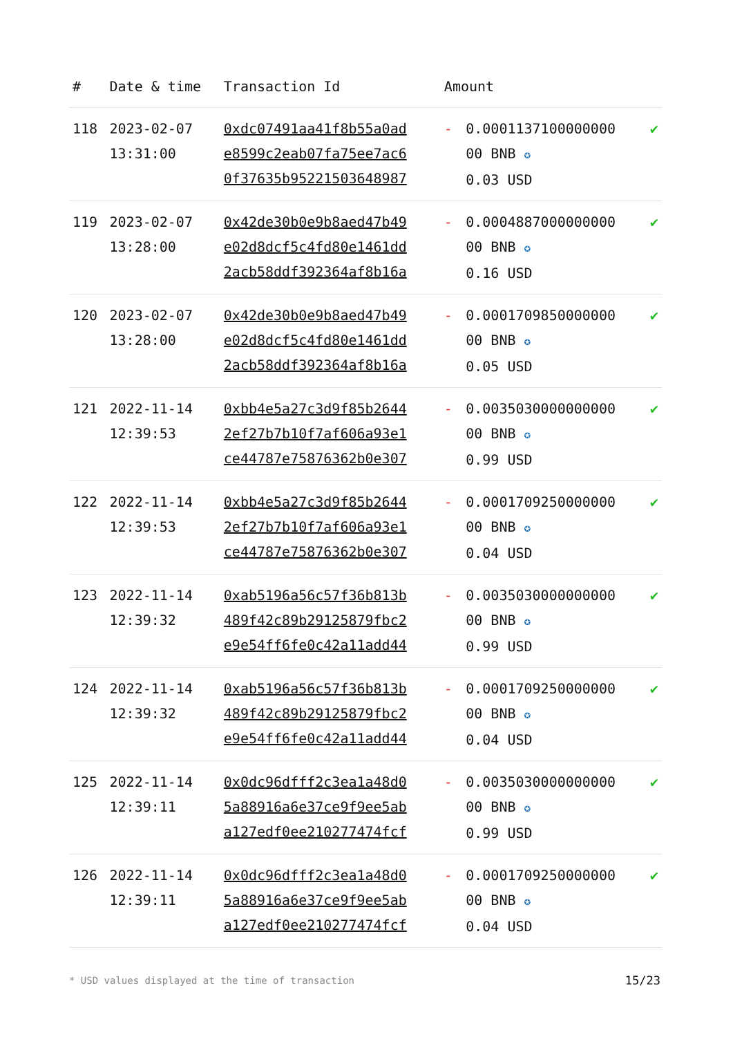| # | Date & time | Transaction Id | Amount | | |
| --- | --- | --- | --- | --- | --- |
| 118 | 2023-02-07 13:31:00 | 0xdc07491aa41f8b55a0ad e8599c2eab07fa75ee7ac6 0f37635b95221503648987 | - | 0.0001137100000000 00 BNB ✪ 0.03 USD | ✔ |
| 119 | 2023-02-07 13:28:00 | 0x42de30b0e9b8aed47b49 e02d8dcf5c4fd80e1461dd 2acb58ddf392364af8b16a | - | 0.0004887000000000 00 BNB ✪ 0.16 USD | ✔ |
| 120 | 2023-02-07 13:28:00 | 0x42de30b0e9b8aed47b49 e02d8dcf5c4fd80e1461dd 2acb58ddf392364af8b16a | - | 0.0001709850000000 00 BNB ✪ 0.05 USD | ✔ |
| 121 | 2022-11-14 12:39:53 | 0xbb4e5a27c3d9f85b2644 2ef27b7b10f7af606a93e1 ce44787e75876362b0e307 | - | 0.0035030000000000 00 BNB ✪ 0.99 USD | ✔ |
| 122 | 2022-11-14 12:39:53 | 0xbb4e5a27c3d9f85b2644 2ef27b7b10f7af606a93e1 ce44787e75876362b0e307 | - | 0.0001709250000000 00 BNB ✪ 0.04 USD | ✔ |
| 123 | 2022-11-14 12:39:32 | 0xab5196a56c57f36b813b 489f42c89b29125879fbc2 e9e54ff6fe0c42a11add44 | - | 0.0035030000000000 00 BNB ✪ 0.99 USD | ✔ |
| 124 | 2022-11-14 12:39:32 | 0xab5196a56c57f36b813b 489f42c89b29125879fbc2 e9e54ff6fe0c42a11add44 | - | 0.0001709250000000 00 BNB ✪ 0.04 USD | ✔ |
| 125 | 2022-11-14 12:39:11 | 0x0dc96dfff2c3ea1a48d0 5a88916a6e37ce9f9ee5ab a127edf0ee210277474fcf | - | 0.0035030000000000 00 BNB ✪ 0.99 USD | ✔ |
| 126 | 2022-11-14 12:39:11 | 0x0dc96dfff2c3ea1a48d0 5a88916a6e37ce9f9ee5ab a127edf0ee210277474fcf | - | 0.0001709250000000 00 BNB ✪ 0.04 USD | ✔ |
* USD values displayed at the time of transaction
15/23